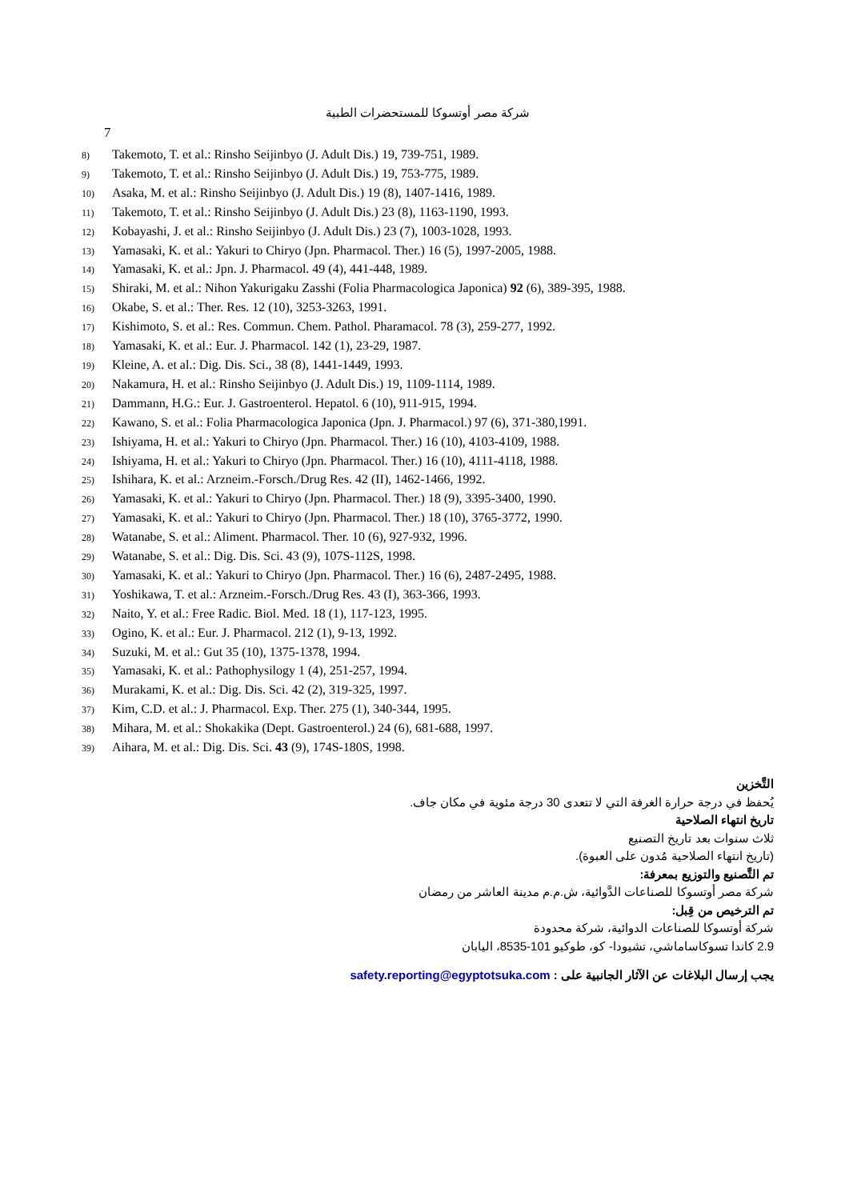شركة مصر أوتسوكا للمستحضرات الطبية
7
8) Takemoto, T. et al.: Rinsho Seijinbyo (J. Adult Dis.) 19, 739-751, 1989.
9) Takemoto, T. et al.: Rinsho Seijinbyo (J. Adult Dis.) 19, 753-775, 1989.
10) Asaka, M. et al.: Rinsho Seijinbyo (J. Adult Dis.) 19 (8), 1407-1416, 1989.
11) Takemoto, T. et al.: Rinsho Seijinbyo (J. Adult Dis.) 23 (8), 1163-1190, 1993.
12) Kobayashi, J. et al.: Rinsho Seijinbyo (J. Adult Dis.) 23 (7), 1003-1028, 1993.
13) Yamasaki, K. et al.: Yakuri to Chiryo (Jpn. Pharmacol. Ther.) 16 (5), 1997-2005, 1988.
14) Yamasaki, K. et al.: Jpn. J. Pharmacol. 49 (4), 441-448, 1989.
15) Shiraki, M. et al.: Nihon Yakurigaku Zasshi (Folia Pharmacologica Japonica) 92 (6), 389-395, 1988.
16) Okabe, S. et al.: Ther. Res. 12 (10), 3253-3263, 1991.
17) Kishimoto, S. et al.: Res. Commun. Chem. Pathol. Pharamacol. 78 (3), 259-277, 1992.
18) Yamasaki, K. et al.: Eur. J. Pharmacol. 142 (1), 23-29, 1987.
19) Kleine, A. et al.: Dig. Dis. Sci., 38 (8), 1441-1449, 1993.
20) Nakamura, H. et al.: Rinsho Seijinbyo (J. Adult Dis.) 19, 1109-1114, 1989.
21) Dammann, H.G.: Eur. J. Gastroenterol. Hepatol. 6 (10), 911-915, 1994.
22) Kawano, S. et al.: Folia Pharmacologica Japonica (Jpn. J. Pharmacol.) 97 (6), 371-380,1991.
23) Ishiyama, H. et al.: Yakuri to Chiryo (Jpn. Pharmacol. Ther.) 16 (10), 4103-4109, 1988.
24) Ishiyama, H. et al.: Yakuri to Chiryo (Jpn. Pharmacol. Ther.) 16 (10), 4111-4118, 1988.
25) Ishihara, K. et al.: Arzneim.-Forsch./Drug Res. 42 (II), 1462-1466, 1992.
26) Yamasaki, K. et al.: Yakuri to Chiryo (Jpn. Pharmacol. Ther.) 18 (9), 3395-3400, 1990.
27) Yamasaki, K. et al.: Yakuri to Chiryo (Jpn. Pharmacol. Ther.) 18 (10), 3765-3772, 1990.
28) Watanabe, S. et al.: Aliment. Pharmacol. Ther. 10 (6), 927-932, 1996.
29) Watanabe, S. et al.: Dig. Dis. Sci. 43 (9), 107S-112S, 1998.
30) Yamasaki, K. et al.: Yakuri to Chiryo (Jpn. Pharmacol. Ther.) 16 (6), 2487-2495, 1988.
31) Yoshikawa, T. et al.: Arzneim.-Forsch./Drug Res. 43 (I), 363-366, 1993.
32) Naito, Y. et al.: Free Radic. Biol. Med. 18 (1), 117-123, 1995.
33) Ogino, K. et al.: Eur. J. Pharmacol. 212 (1), 9-13, 1992.
34) Suzuki, M. et al.: Gut 35 (10), 1375-1378, 1994.
35) Yamasaki, K. et al.: Pathophysilogy 1 (4), 251-257, 1994.
36) Murakami, K. et al.: Dig. Dis. Sci. 42 (2), 319-325, 1997.
37) Kim, C.D. et al.: J. Pharmacol. Exp. Ther. 275 (1), 340-344, 1995.
38) Mihara, M. et al.: Shokakika (Dept. Gastroenterol.) 24 (6), 681-688, 1997.
39) Aihara, M. et al.: Dig. Dis. Sci. 43 (9), 174S-180S, 1998.
التَّخزين
يُحفظ في درجة حرارة الغرفة التي لا تتعدى 30 درجة مئوية في مكان جاف.
تاريخ انتهاء الصلاحية
ثلاث سنوات بعد تاريخ التصنيع
(تاريخ انتهاء الصلاحية مُدون على العبوة).
تم التَّصنيع والتوزيع بمعرفة:
شركة مصر أوتسوكا للصناعات الدَّوائية، ش.م.م مدينة العاشر من رمضان
تم الترخيص من قِبل:
شركة أوتسوكا للصناعات الدوائية، شركة محدودة
2.9 كاندا تسوكاساماشي، تشيودا- كو، طوكيو 101-8535، اليابان
يجب إرسال البلاغات عن الآثار الجانبية على : safety.reporting@egyptotsuka.com